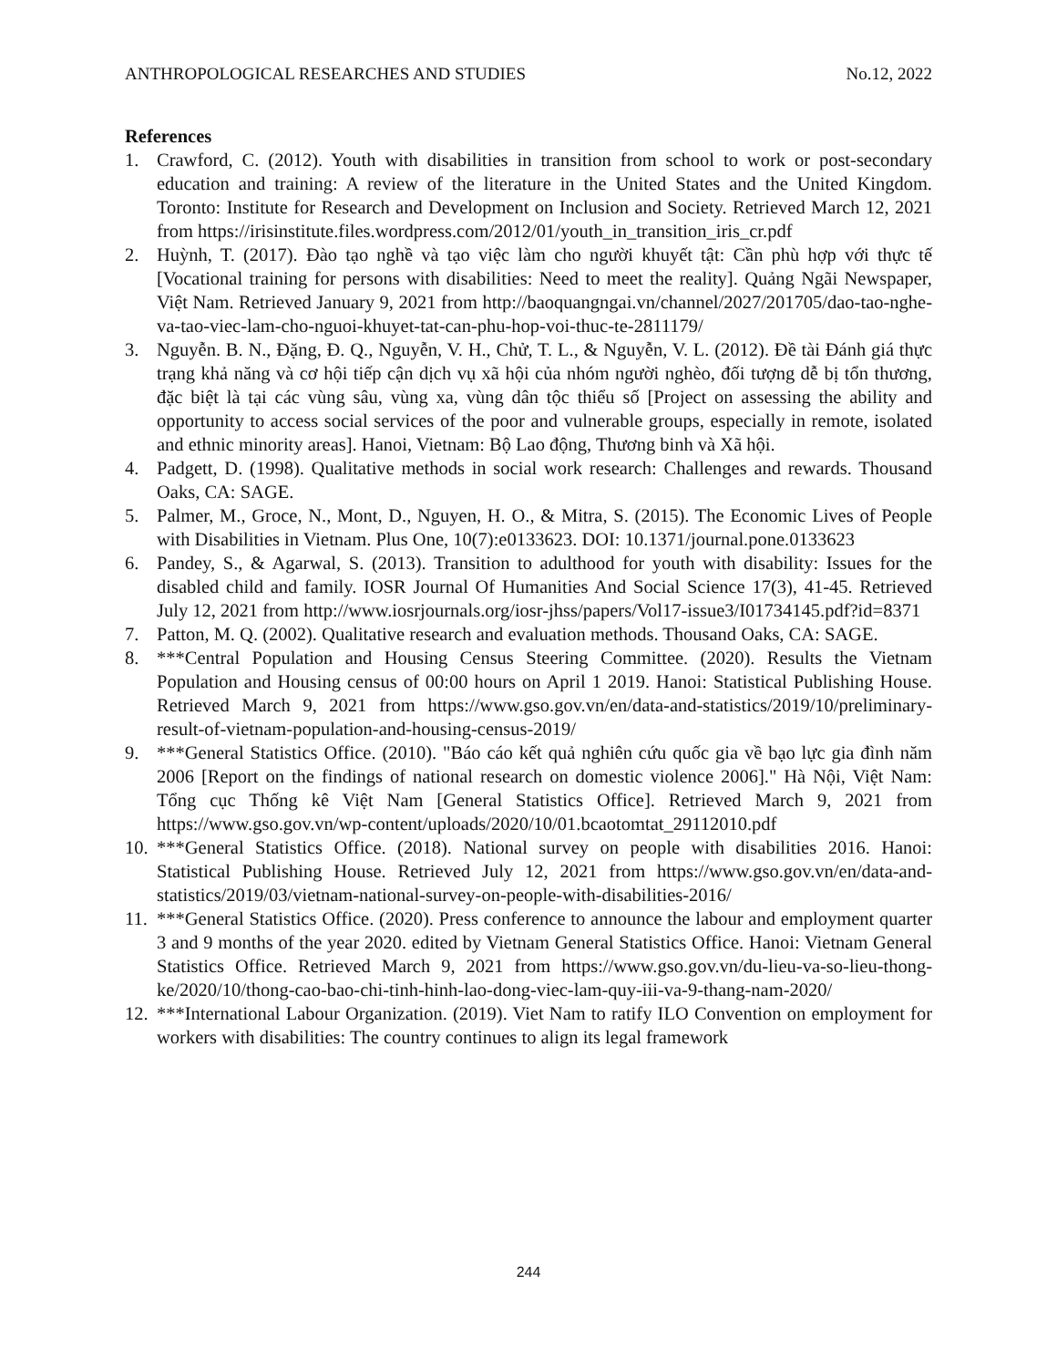ANTHROPOLOGICAL RESEARCHES AND STUDIES No.12, 2022
References
1. Crawford, C. (2012). Youth with disabilities in transition from school to work or post-secondary education and training: A review of the literature in the United States and the United Kingdom. Toronto: Institute for Research and Development on Inclusion and Society. Retrieved March 12, 2021 from https://irisinstitute.files.wordpress.com/2012/01/youth_in_transition_iris_cr.pdf
2. Huỳnh, T. (2017). Đào tạo nghề và tạo việc làm cho người khuyết tật: Cần phù hợp với thực tế [Vocational training for persons with disabilities: Need to meet the reality]. Quảng Ngãi Newspaper, Việt Nam. Retrieved January 9, 2021 from http://baoquangngai.vn/channel/2027/201705/dao-tao-nghe-va-tao-viec-lam-cho-nguoi-khuyet-tat-can-phu-hop-voi-thuc-te-2811179/
3. Nguyễn. B. N., Đặng, Đ. Q., Nguyễn, V. H., Chử, T. L., & Nguyễn, V. L. (2012). Đề tài Đánh giá thực trạng khả năng và cơ hội tiếp cận dịch vụ xã hội của nhóm người nghèo, đối tượng dễ bị tổn thương, đặc biệt là tại các vùng sâu, vùng xa, vùng dân tộc thiểu số [Project on assessing the ability and opportunity to access social services of the poor and vulnerable groups, especially in remote, isolated and ethnic minority areas]. Hanoi, Vietnam: Bộ Lao động, Thương binh và Xã hội.
4. Padgett, D. (1998). Qualitative methods in social work research: Challenges and rewards. Thousand Oaks, CA: SAGE.
5. Palmer, M., Groce, N., Mont, D., Nguyen, H. O., & Mitra, S. (2015). The Economic Lives of People with Disabilities in Vietnam. Plus One, 10(7):e0133623. DOI: 10.1371/journal.pone.0133623
6. Pandey, S., & Agarwal, S. (2013). Transition to adulthood for youth with disability: Issues for the disabled child and family. IOSR Journal Of Humanities And Social Science 17(3), 41-45. Retrieved July 12, 2021 from http://www.iosrjournals.org/iosr-jhss/papers/Vol17-issue3/I01734145.pdf?id=8371
7. Patton, M. Q. (2002). Qualitative research and evaluation methods. Thousand Oaks, CA: SAGE.
8. ***Central Population and Housing Census Steering Committee. (2020). Results the Vietnam Population and Housing census of 00:00 hours on April 1 2019. Hanoi: Statistical Publishing House. Retrieved March 9, 2021 from https://www.gso.gov.vn/en/data-and-statistics/2019/10/preliminary-result-of-vietnam-population-and-housing-census-2019/
9. ***General Statistics Office. (2010). "Báo cáo kết quả nghiên cứu quốc gia về bạo lực gia đình năm 2006 [Report on the findings of national research on domestic violence 2006]." Hà Nội, Việt Nam: Tổng cục Thống kê Việt Nam [General Statistics Office]. Retrieved March 9, 2021 from https://www.gso.gov.vn/wp-content/uploads/2020/10/01.bcaotomtat_29112010.pdf
10. ***General Statistics Office. (2018). National survey on people with disabilities 2016. Hanoi: Statistical Publishing House. Retrieved July 12, 2021 from https://www.gso.gov.vn/en/data-and-statistics/2019/03/vietnam-national-survey-on-people-with-disabilities-2016/
11. ***General Statistics Office. (2020). Press conference to announce the labour and employment quarter 3 and 9 months of the year 2020. edited by Vietnam General Statistics Office. Hanoi: Vietnam General Statistics Office. Retrieved March 9, 2021 from https://www.gso.gov.vn/du-lieu-va-so-lieu-thong-ke/2020/10/thong-cao-bao-chi-tinh-hinh-lao-dong-viec-lam-quy-iii-va-9-thang-nam-2020/
12. ***International Labour Organization. (2019). Viet Nam to ratify ILO Convention on employment for workers with disabilities: The country continues to align its legal framework
244